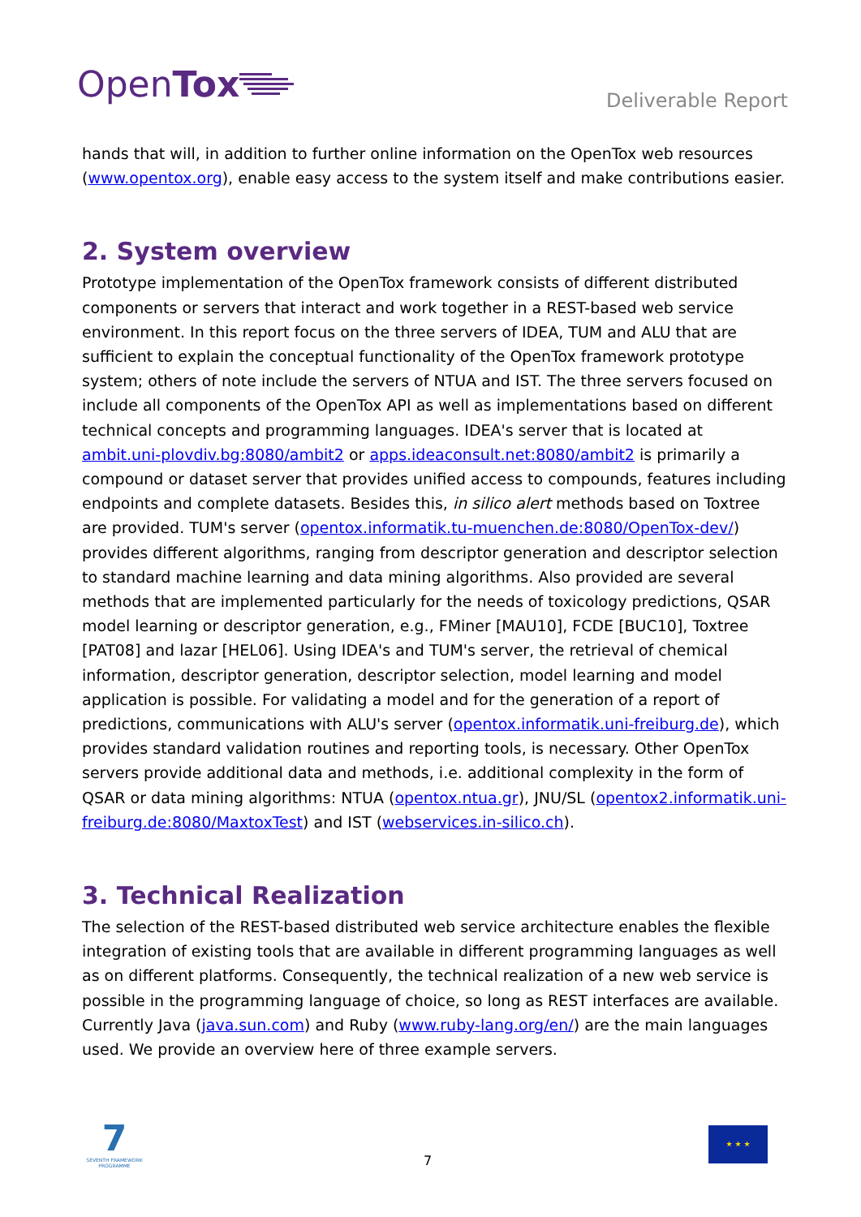Open Tox
Deliverable Report
hands that will, in addition to further online information on the OpenTox web resources (www.opentox.org), enable easy access to the system itself and make contributions easier.
2. System overview
Prototype implementation of the OpenTox framework consists of different distributed components or servers that interact and work together in a REST-based web service environment. In this report focus on the three servers of IDEA, TUM and ALU that are sufficient to explain the conceptual functionality of the OpenTox framework prototype system; others of note include the servers of NTUA and IST. The three servers focused on include all components of the OpenTox API as well as implementations based on different technical concepts and programming languages. IDEA's server that is located at ambit.uni-plovdiv.bg:8080/ambit2 or apps.ideaconsult.net:8080/ambit2 is primarily a compound or dataset server that provides unified access to compounds, features including endpoints and complete datasets. Besides this, in silico alert methods based on Toxtree are provided. TUM's server (opentox.informatik.tu-muenchen.de:8080/OpenTox-dev/) provides different algorithms, ranging from descriptor generation and descriptor selection to standard machine learning and data mining algorithms. Also provided are several methods that are implemented particularly for the needs of toxicology predictions, QSAR model learning or descriptor generation, e.g., FMiner [MAU10], FCDE [BUC10], Toxtree [PAT08] and lazar [HEL06]. Using IDEA's and TUM's server, the retrieval of chemical information, descriptor generation, descriptor selection, model learning and model application is possible. For validating a model and for the generation of a report of predictions, communications with ALU's server (opentox.informatik.uni-freiburg.de), which provides standard validation routines and reporting tools, is necessary. Other OpenTox servers provide additional data and methods, i.e. additional complexity in the form of QSAR or data mining algorithms: NTUA (opentox.ntua.gr), JNU/SL (opentox2.informatik.uni-freiburg.de:8080/MaxtoxTest) and IST (webservices.in-silico.ch).
3. Technical Realization
The selection of the REST-based distributed web service architecture enables the flexible integration of existing tools that are available in different programming languages as well as on different platforms. Consequently, the technical realization of a new web service is possible in the programming language of choice, so long as REST interfaces are available. Currently Java (java.sun.com) and Ruby (www.ruby-lang.org/en/) are the main languages used. We provide an overview here of three example servers.
7
SEVENTH FRAMEWORK PROGRAMME
7
★ ★ ★